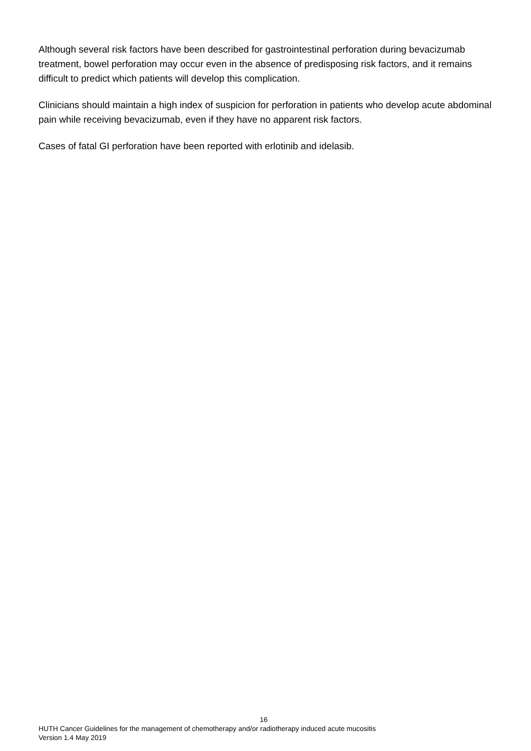Although several risk factors have been described for gastrointestinal perforation during bevacizumab treatment, bowel perforation may occur even in the absence of predisposing risk factors, and it remains difficult to predict which patients will develop this complication.
Clinicians should maintain a high index of suspicion for perforation in patients who develop acute abdominal pain while receiving bevacizumab, even if they have no apparent risk factors.
Cases of fatal GI perforation have been reported with erlotinib and idelasib.
16
HUTH Cancer Guidelines for the management of chemotherapy and/or radiotherapy induced acute mucositis
Version 1.4 May 2019